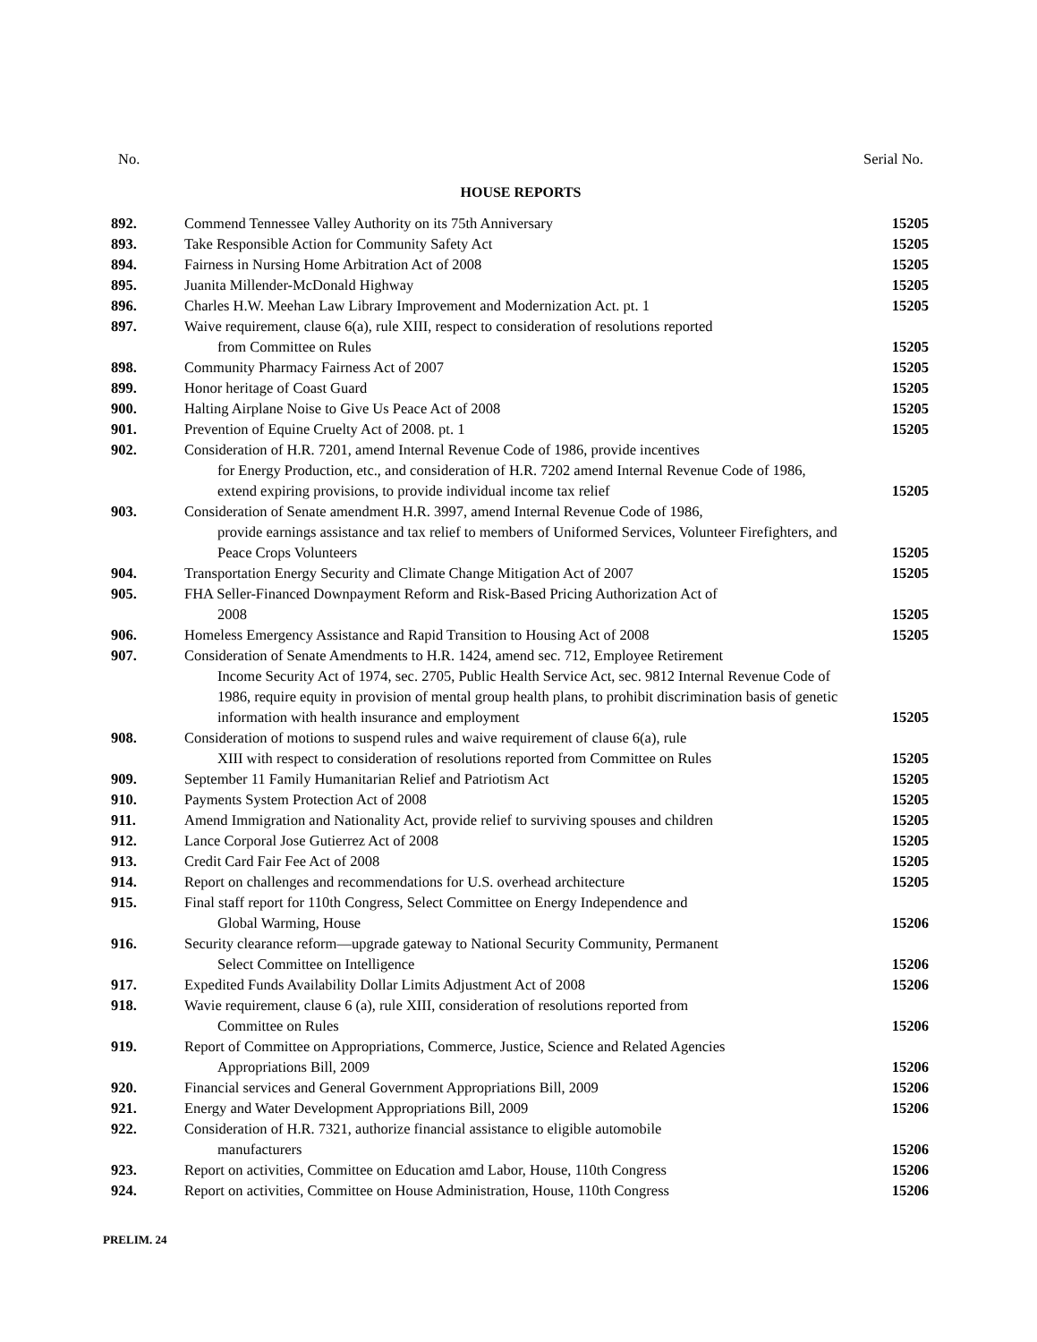No. Serial No.
HOUSE REPORTS
| 892. | Commend Tennessee Valley Authority on its 75th Anniversary | 15205 |
| 893. | Take Responsible Action for Community Safety Act | 15205 |
| 894. | Fairness in Nursing Home Arbitration Act of 2008 | 15205 |
| 895. | Juanita Millender-McDonald Highway | 15205 |
| 896. | Charles H.W. Meehan Law Library Improvement and Modernization Act. pt. 1 | 15205 |
| 897. | Waive requirement, clause 6(a), rule XIII, respect to consideration of resolutions reported from Committee on Rules | 15205 |
| 898. | Community Pharmacy Fairness Act of 2007 | 15205 |
| 899. | Honor heritage of Coast Guard | 15205 |
| 900. | Halting Airplane Noise to Give Us Peace Act of 2008 | 15205 |
| 901. | Prevention of Equine Cruelty Act of 2008. pt. 1 | 15205 |
| 902. | Consideration of H.R. 7201, amend Internal Revenue Code of 1986, provide incentives for Energy Production, etc., and consideration of H.R. 7202 amend Internal Revenue Code of 1986, extend expiring provisions, to provide individual income tax relief | 15205 |
| 903. | Consideration of Senate amendment H.R. 3997, amend Internal Revenue Code of 1986, provide earnings assistance and tax relief to members of Uniformed Services, Volunteer Firefighters, and Peace Crops Volunteers | 15205 |
| 904. | Transportation Energy Security and Climate Change Mitigation Act of 2007 | 15205 |
| 905. | FHA Seller-Financed Downpayment Reform and Risk-Based Pricing Authorization Act of 2008 | 15205 |
| 906. | Homeless Emergency Assistance and Rapid Transition to Housing Act of 2008 | 15205 |
| 907. | Consideration of Senate Amendments to H.R. 1424, amend sec. 712, Employee Retirement Income Security Act of 1974, sec. 2705, Public Health Service Act, sec. 9812 Internal Revenue Code of 1986, require equity in provision of mental group health plans, to prohibit discrimination basis of genetic information with health insurance and employment | 15205 |
| 908. | Consideration of motions to suspend rules and waive requirement of clause 6(a), rule XIII with respect to consideration of resolutions reported from Committee on Rules | 15205 |
| 909. | September 11 Family Humanitarian Relief and Patriotism Act | 15205 |
| 910. | Payments System Protection Act of 2008 | 15205 |
| 911. | Amend Immigration and Nationality Act, provide relief to surviving spouses and children | 15205 |
| 912. | Lance Corporal Jose Gutierrez Act of 2008 | 15205 |
| 913. | Credit Card Fair Fee Act of 2008 | 15205 |
| 914. | Report on challenges and recommendations for U.S. overhead architecture | 15205 |
| 915. | Final staff report for 110th Congress, Select Committee on Energy Independence and Global Warming, House | 15206 |
| 916. | Security clearance reform—upgrade gateway to National Security Community, Permanent Select Committee on Intelligence | 15206 |
| 917. | Expedited Funds Availability Dollar Limits Adjustment Act of 2008 | 15206 |
| 918. | Wavie requirement, clause 6 (a), rule XIII, consideration of resolutions reported from Committee on Rules | 15206 |
| 919. | Report of Committee on Appropriations, Commerce, Justice, Science and Related Agencies Appropriations Bill, 2009 | 15206 |
| 920. | Financial services and General Government Appropriations Bill, 2009 | 15206 |
| 921. | Energy and Water Development Appropriations Bill, 2009 | 15206 |
| 922. | Consideration of H.R. 7321, authorize financial assistance to eligible automobile manufacturers | 15206 |
| 923. | Report on activities, Committee on Education amd Labor, House, 110th Congress | 15206 |
| 924. | Report on activities, Committee on House Administration, House, 110th Congress | 15206 |
PRELIM. 24